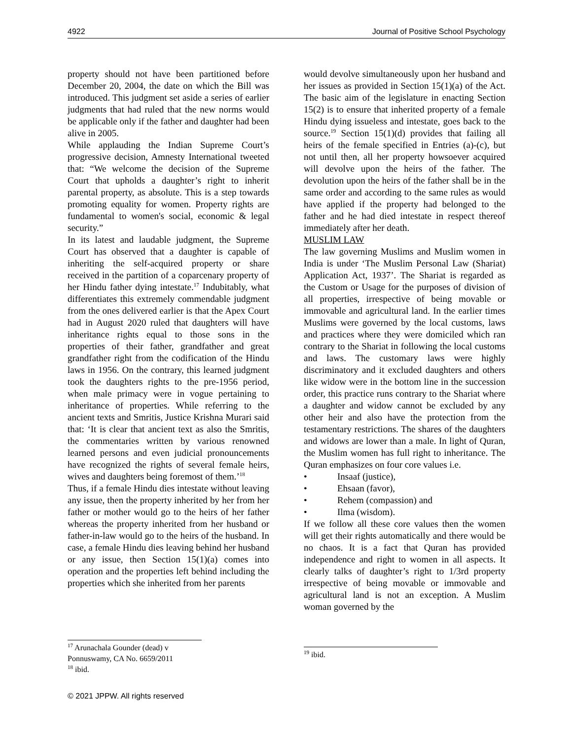4922 Journal of Positive School Psychology
property should not have been partitioned before December 20, 2004, the date on which the Bill was introduced. This judgment set aside a series of earlier judgments that had ruled that the new norms would be applicable only if the father and daughter had been alive in 2005.
While applauding the Indian Supreme Court’s progressive decision, Amnesty International tweeted that: “We welcome the decision of the Supreme Court that upholds a daughter’s right to inherit parental property, as absolute. This is a step towards promoting equality for women. Property rights are fundamental to women's social, economic & legal security.”
In its latest and laudable judgment, the Supreme Court has observed that a daughter is capable of inheriting the self-acquired property or share received in the partition of a coparcenary property of her Hindu father dying intestate.<sup>17</sup> Indubitably, what differentiates this extremely commendable judgment from the ones delivered earlier is that the Apex Court had in August 2020 ruled that daughters will have inheritance rights equal to those sons in the properties of their father, grandfather and great grandfather right from the codification of the Hindu laws in 1956. On the contrary, this learned judgment took the daughters rights to the pre-1956 period, when male primacy were in vogue pertaining to inheritance of properties. While referring to the ancient texts and Smritis, Justice Krishna Murari said that: ‘It is clear that ancient text as also the Smritis, the commentaries written by various renowned learned persons and even judicial pronouncements have recognized the rights of several female heirs, wives and daughters being foremost of them.’<sup>18</sup>
Thus, if a female Hindu dies intestate without leaving any issue, then the property inherited by her from her father or mother would go to the heirs of her father whereas the property inherited from her husband or father-in-law would go to the heirs of the husband. In case, a female Hindu dies leaving behind her husband or any issue, then Section 15(1)(a) comes into operation and the properties left behind including the properties which she inherited from her parents
<sup>17</sup> Arunachala Gounder (dead) v Ponnuswamy, CA No. 6659/2011
<sup>18</sup> ibid.
would devolve simultaneously upon her husband and her issues as provided in Section 15(1)(a) of the Act. The basic aim of the legislature in enacting Section 15(2) is to ensure that inherited property of a female Hindu dying issueless and intestate, goes back to the source.<sup>19</sup> Section 15(1)(d) provides that failing all heirs of the female specified in Entries (a)-(c), but not until then, all her property howsoever acquired will devolve upon the heirs of the father. The devolution upon the heirs of the father shall be in the same order and according to the same rules as would have applied if the property had belonged to the father and he had died intestate in respect thereof immediately after her death.
MUSLIM LAW
The law governing Muslims and Muslim women in India is under ‘The Muslim Personal Law (Shariat) Application Act, 1937’. The Shariat is regarded as the Custom or Usage for the purposes of division of all properties, irrespective of being movable or immovable and agricultural land. In the earlier times Muslims were governed by the local customs, laws and practices where they were domiciled which ran contrary to the Shariat in following the local customs and laws. The customary laws were highly discriminatory and it excluded daughters and others like widow were in the bottom line in the succession order, this practice runs contrary to the Shariat where a daughter and widow cannot be excluded by any other heir and also have the protection from the testamentary restrictions. The shares of the daughters and widows are lower than a male. In light of Quran, the Muslim women has full right to inheritance. The Quran emphasizes on four core values i.e.
• Insaaf (justice),
• Ehsaan (favor),
• Rehem (compassion) and
• Ilma (wisdom).
If we follow all these core values then the women will get their rights automatically and there would be no chaos. It is a fact that Quran has provided independence and right to women in all aspects. It clearly talks of daughter’s right to 1/3rd property irrespective of being movable or immovable and agricultural land is not an exception. A Muslim woman governed by the
<sup>19</sup> ibid.
© 2021 JPPW. All rights reserved